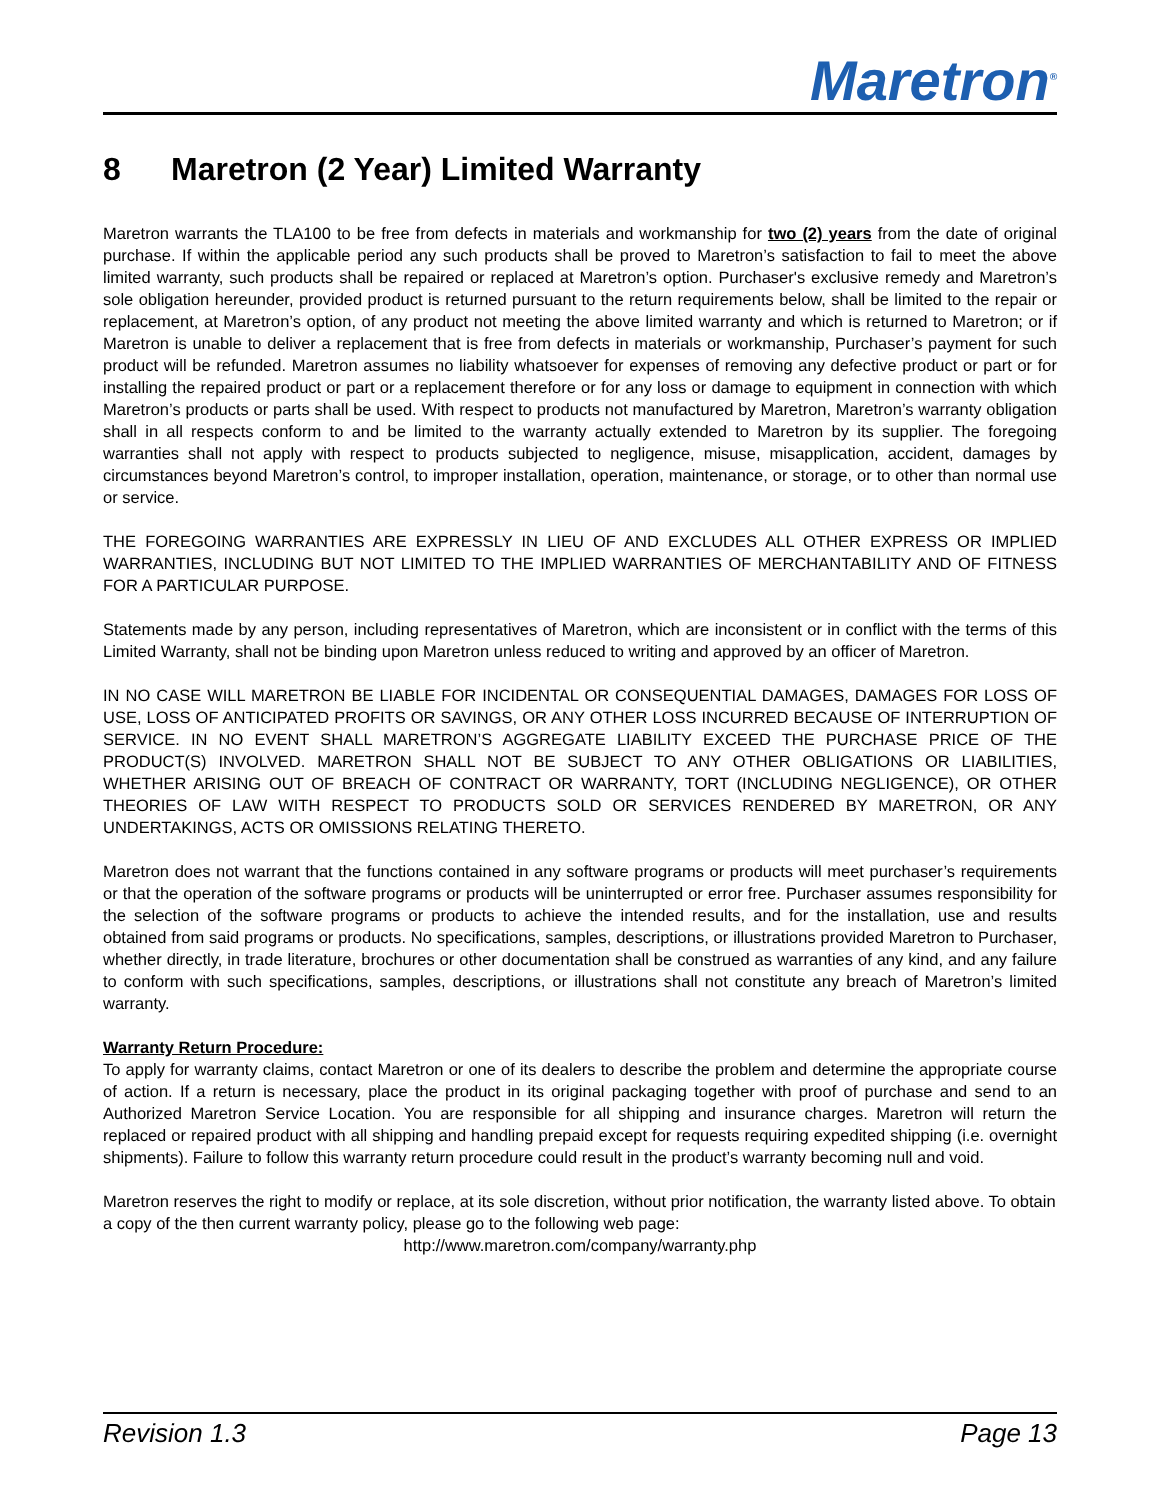Maretron<sup>®</sup>
8 Maretron (2 Year) Limited Warranty
Maretron warrants the TLA100 to be free from defects in materials and workmanship for two (2) years from the date of original purchase. If within the applicable period any such products shall be proved to Maretron’s satisfaction to fail to meet the above limited warranty, such products shall be repaired or replaced at Maretron’s option. Purchaser's exclusive remedy and Maretron’s sole obligation hereunder, provided product is returned pursuant to the return requirements below, shall be limited to the repair or replacement, at Maretron’s option, of any product not meeting the above limited warranty and which is returned to Maretron; or if Maretron is unable to deliver a replacement that is free from defects in materials or workmanship, Purchaser’s payment for such product will be refunded. Maretron assumes no liability whatsoever for expenses of removing any defective product or part or for installing the repaired product or part or a replacement therefore or for any loss or damage to equipment in connection with which Maretron’s products or parts shall be used. With respect to products not manufactured by Maretron, Maretron’s warranty obligation shall in all respects conform to and be limited to the warranty actually extended to Maretron by its supplier. The foregoing warranties shall not apply with respect to products subjected to negligence, misuse, misapplication, accident, damages by circumstances beyond Maretron’s control, to improper installation, operation, maintenance, or storage, or to other than normal use or service.
THE FOREGOING WARRANTIES ARE EXPRESSLY IN LIEU OF AND EXCLUDES ALL OTHER EXPRESS OR IMPLIED WARRANTIES, INCLUDING BUT NOT LIMITED TO THE IMPLIED WARRANTIES OF MERCHANTABILITY AND OF FITNESS FOR A PARTICULAR PURPOSE.
Statements made by any person, including representatives of Maretron, which are inconsistent or in conflict with the terms of this Limited Warranty, shall not be binding upon Maretron unless reduced to writing and approved by an officer of Maretron.
IN NO CASE WILL MARETRON BE LIABLE FOR INCIDENTAL OR CONSEQUENTIAL DAMAGES, DAMAGES FOR LOSS OF USE, LOSS OF ANTICIPATED PROFITS OR SAVINGS, OR ANY OTHER LOSS INCURRED BECAUSE OF INTERRUPTION OF SERVICE. IN NO EVENT SHALL MARETRON’S AGGREGATE LIABILITY EXCEED THE PURCHASE PRICE OF THE PRODUCT(S) INVOLVED. MARETRON SHALL NOT BE SUBJECT TO ANY OTHER OBLIGATIONS OR LIABILITIES, WHETHER ARISING OUT OF BREACH OF CONTRACT OR WARRANTY, TORT (INCLUDING NEGLIGENCE), OR OTHER THEORIES OF LAW WITH RESPECT TO PRODUCTS SOLD OR SERVICES RENDERED BY MARETRON, OR ANY UNDERTAKINGS, ACTS OR OMISSIONS RELATING THERETO.
Maretron does not warrant that the functions contained in any software programs or products will meet purchaser’s requirements or that the operation of the software programs or products will be uninterrupted or error free. Purchaser assumes responsibility for the selection of the software programs or products to achieve the intended results, and for the installation, use and results obtained from said programs or products. No specifications, samples, descriptions, or illustrations provided Maretron to Purchaser, whether directly, in trade literature, brochures or other documentation shall be construed as warranties of any kind, and any failure to conform with such specifications, samples, descriptions, or illustrations shall not constitute any breach of Maretron’s limited warranty.
Warranty Return Procedure:
To apply for warranty claims, contact Maretron or one of its dealers to describe the problem and determine the appropriate course of action. If a return is necessary, place the product in its original packaging together with proof of purchase and send to an Authorized Maretron Service Location. You are responsible for all shipping and insurance charges. Maretron will return the replaced or repaired product with all shipping and handling prepaid except for requests requiring expedited shipping (i.e. overnight shipments). Failure to follow this warranty return procedure could result in the product’s warranty becoming null and void.
Maretron reserves the right to modify or replace, at its sole discretion, without prior notification, the warranty listed above. To obtain a copy of the then current warranty policy, please go to the following web page:
http://www.maretron.com/company/warranty.php
Revision 1.3 Page 13